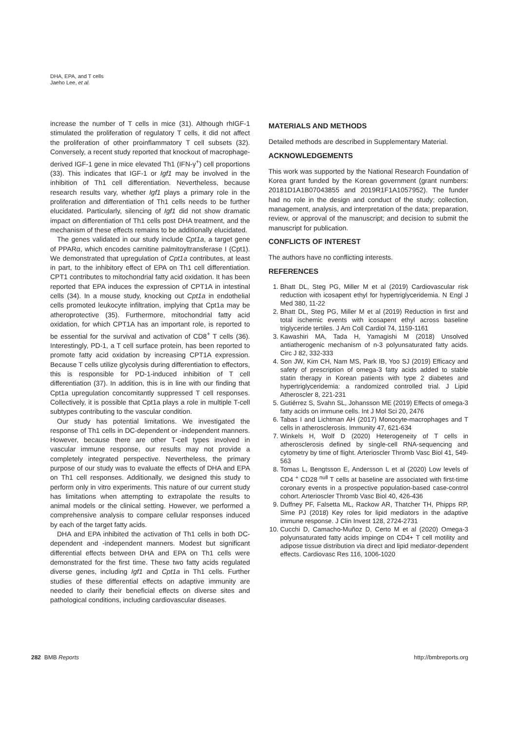DHA, EPA, and T cells
Jaeho Lee, et al.
increase the number of T cells in mice (31). Although rhIGF-1 stimulated the proliferation of regulatory T cells, it did not affect the proliferation of other proinflammatory T cell subsets (32). Conversely, a recent study reported that knockout of macrophage-derived IGF-1 gene in mice elevated Th1 (IFN-γ<sup>+</sup>) cell proportions (33). This indicates that IGF-1 or Igf1 may be involved in the inhibition of Th1 cell differentiation. Nevertheless, because research results vary, whether Igf1 plays a primary role in the proliferation and differentiation of Th1 cells needs to be further elucidated. Particularly, silencing of Igf1 did not show dramatic impact on differentiation of Th1 cells post DHA treatment, and the mechanism of these effects remains to be additionally elucidated.
The genes validated in our study include Cpt1a, a target gene of PPARα, which encodes carnitine palmitoyltransferase I (Cpt1). We demonstrated that upregulation of Cpt1a contributes, at least in part, to the inhibitory effect of EPA on Th1 cell differentiation. CPT1 contributes to mitochondrial fatty acid oxidation. It has been reported that EPA induces the expression of CPT1A in intestinal cells (34). In a mouse study, knocking out Cpt1a in endothelial cells promoted leukocyte infiltration, implying that Cpt1a may be atheroprotective (35). Furthermore, mitochondrial fatty acid oxidation, for which CPT1A has an important role, is reported to be essential for the survival and activation of CD8<sup>+</sup> T cells (36). Interestingly, PD-1, a T cell surface protein, has been reported to promote fatty acid oxidation by increasing CPT1A expression. Because T cells utilize glycolysis during differentiation to effectors, this is responsible for PD-1-induced inhibition of T cell differentiation (37). In addition, this is in line with our finding that Cpt1a upregulation concomitantly suppressed T cell responses. Collectively, it is possible that Cpt1a plays a role in multiple T-cell subtypes contributing to the vascular condition.
Our study has potential limitations. We investigated the response of Th1 cells in DC-dependent or -independent manners. However, because there are other T-cell types involved in vascular immune response, our results may not provide a completely integrated perspective. Nevertheless, the primary purpose of our study was to evaluate the effects of DHA and EPA on Th1 cell responses. Additionally, we designed this study to perform only in vitro experiments. This nature of our current study has limitations when attempting to extrapolate the results to animal models or the clinical setting. However, we performed a comprehensive analysis to compare cellular responses induced by each of the target fatty acids.
DHA and EPA inhibited the activation of Th1 cells in both DC-dependent and -independent manners. Modest but significant differential effects between DHA and EPA on Th1 cells were demonstrated for the first time. These two fatty acids regulated diverse genes, including Igf1 and Cpt1a in Th1 cells. Further studies of these differential effects on adaptive immunity are needed to clarify their beneficial effects on diverse sites and pathological conditions, including cardiovascular diseases.
MATERIALS AND METHODS
Detailed methods are described in Supplementary Material.
ACKNOWLEDGEMENTS
This work was supported by the National Research Foundation of Korea grant funded by the Korean government (grant numbers: 20181D1A1B07043855 and 2019R1F1A1057952). The funder had no role in the design and conduct of the study; collection, management, analysis, and interpretation of the data; preparation, review, or approval of the manuscript; and decision to submit the manuscript for publication.
CONFLICTS OF INTEREST
The authors have no conflicting interests.
REFERENCES
1. Bhatt DL, Steg PG, Miller M et al (2019) Cardiovascular risk reduction with icosapent ethyl for hypertriglyceridemia. N Engl J Med 380, 11-22
2. Bhatt DL, Steg PG, Miller M et al (2019) Reduction in first and total ischemic events with icosapent ethyl across baseline triglyceride tertiles. J Am Coll Cardiol 74, 1159-1161
3. Kawashiri MA, Tada H, Yamagishi M (2018) Unsolved antiatherogenic mechanism of n-3 polyunsaturated fatty acids. Circ J 82, 332-333
4. Son JW, Kim CH, Nam MS, Park IB, Yoo SJ (2019) Efficacy and safety of prescription of omega-3 fatty acids added to stable statin therapy in Korean patients with type 2 diabetes and hypertriglyceridemia: a randomized controlled trial. J Lipid Atheroscler 8, 221-231
5. Gutiérrez S, Svahn SL, Johansson ME (2019) Effects of omega-3 fatty acids on immune cells. Int J Mol Sci 20, 2476
6. Tabas I and Lichtman AH (2017) Monocyte-macrophages and T cells in atherosclerosis. Immunity 47, 621-634
7. Winkels H, Wolf D (2020) Heterogeneity of T cells in atherosclerosis defined by single-cell RNA-sequencing and cytometry by time of flight. Arterioscler Thromb Vasc Biol 41, 549-563
8. Tomas L, Bengtsson E, Andersson L et al (2020) Low levels of CD4 <sup>+</sup> CD28 <sup>null</sup> T cells at baseline are associated with first-time coronary events in a prospective population-based case-control cohort. Arterioscler Thromb Vasc Biol 40, 426-436
9. Duffney PF, Falsetta ML, Rackow AR, Thatcher TH, Phipps RP, Sime PJ (2018) Key roles for lipid mediators in the adaptive immune response. J Clin Invest 128, 2724-2731
10. Cucchi D, Camacho-Muñoz D, Certo M et al (2020) Omega-3 polyunsaturated fatty acids impinge on CD4+ T cell motility and adipose tissue distribution via direct and lipid mediator-dependent effects. Cardiovasc Res 116, 1006-1020
282 BMB Reports http://bmbreports.org